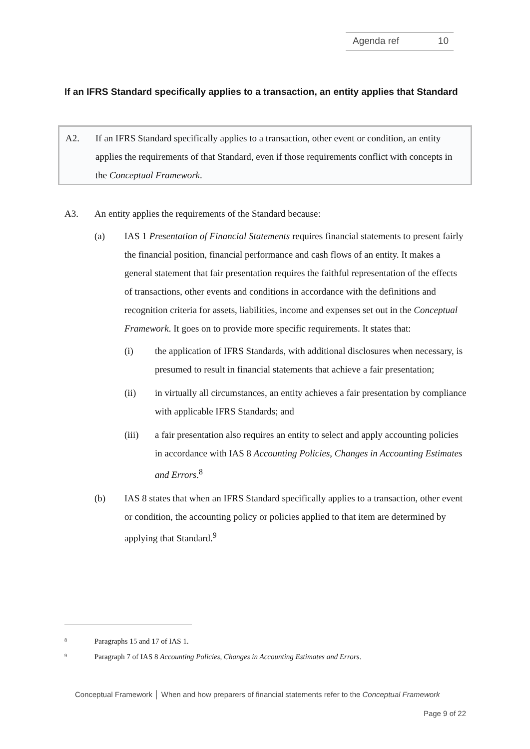Agenda ref 10
If an IFRS Standard specifically applies to a transaction, an entity applies that Standard
A2. If an IFRS Standard specifically applies to a transaction, other event or condition, an entity applies the requirements of that Standard, even if those requirements conflict with concepts in the Conceptual Framework.
A3. An entity applies the requirements of the Standard because:
(a) IAS 1 Presentation of Financial Statements requires financial statements to present fairly the financial position, financial performance and cash flows of an entity. It makes a general statement that fair presentation requires the faithful representation of the effects of transactions, other events and conditions in accordance with the definitions and recognition criteria for assets, liabilities, income and expenses set out in the Conceptual Framework. It goes on to provide more specific requirements. It states that:
(i) the application of IFRS Standards, with additional disclosures when necessary, is presumed to result in financial statements that achieve a fair presentation;
(ii) in virtually all circumstances, an entity achieves a fair presentation by compliance with applicable IFRS Standards; and
(iii) a fair presentation also requires an entity to select and apply accounting policies in accordance with IAS 8 Accounting Policies, Changes in Accounting Estimates and Errors.<sup>8</sup>
(b) IAS 8 states that when an IFRS Standard specifically applies to a transaction, other event or condition, the accounting policy or policies applied to that item are determined by applying that Standard.<sup>9</sup>
<sup>8</sup> Paragraphs 15 and 17 of IAS 1.
<sup>9</sup> Paragraph 7 of IAS 8 Accounting Policies, Changes in Accounting Estimates and Errors.
Conceptual Framework │ When and how preparers of financial statements refer to the Conceptual Framework
Page 9 of 22